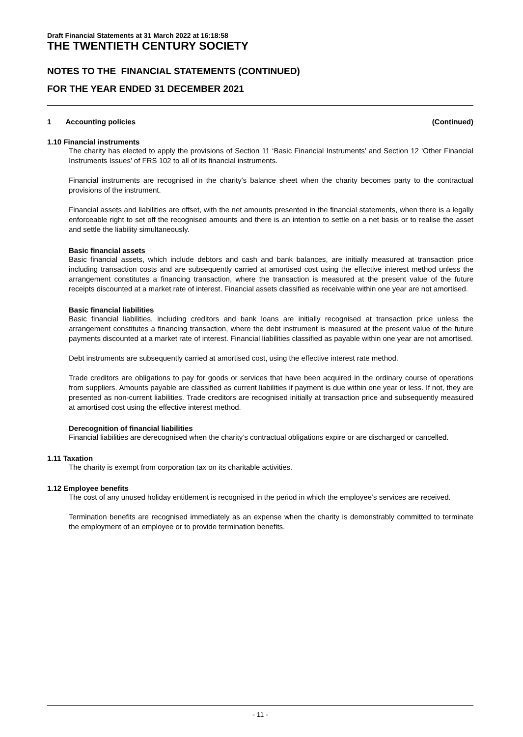Draft Financial Statements at 31 March 2022 at 16:18:58
THE TWENTIETH CENTURY SOCIETY
NOTES TO THE FINANCIAL STATEMENTS (CONTINUED)
FOR THE YEAR ENDED 31 DECEMBER 2021
1 Accounting policies (Continued)
1.10 Financial instruments
The charity has elected to apply the provisions of Section 11 ‘Basic Financial Instruments’ and Section 12 ‘Other Financial Instruments Issues’ of FRS 102 to all of its financial instruments.
Financial instruments are recognised in the charity's balance sheet when the charity becomes party to the contractual provisions of the instrument.
Financial assets and liabilities are offset, with the net amounts presented in the financial statements, when there is a legally enforceable right to set off the recognised amounts and there is an intention to settle on a net basis or to realise the asset and settle the liability simultaneously.
Basic financial assets
Basic financial assets, which include debtors and cash and bank balances, are initially measured at transaction price including transaction costs and are subsequently carried at amortised cost using the effective interest method unless the arrangement constitutes a financing transaction, where the transaction is measured at the present value of the future receipts discounted at a market rate of interest. Financial assets classified as receivable within one year are not amortised.
Basic financial liabilities
Basic financial liabilities, including creditors and bank loans are initially recognised at transaction price unless the arrangement constitutes a financing transaction, where the debt instrument is measured at the present value of the future payments discounted at a market rate of interest. Financial liabilities classified as payable within one year are not amortised.
Debt instruments are subsequently carried at amortised cost, using the effective interest rate method.
Trade creditors are obligations to pay for goods or services that have been acquired in the ordinary course of operations from suppliers. Amounts payable are classified as current liabilities if payment is due within one year or less. If not, they are presented as non-current liabilities. Trade creditors are recognised initially at transaction price and subsequently measured at amortised cost using the effective interest method.
Derecognition of financial liabilities
Financial liabilities are derecognised when the charity’s contractual obligations expire or are discharged or cancelled.
1.11 Taxation
The charity is exempt from corporation tax on its charitable activities.
1.12 Employee benefits
The cost of any unused holiday entitlement is recognised in the period in which the employee’s services are received.
Termination benefits are recognised immediately as an expense when the charity is demonstrably committed to terminate the employment of an employee or to provide termination benefits.
- 11 -